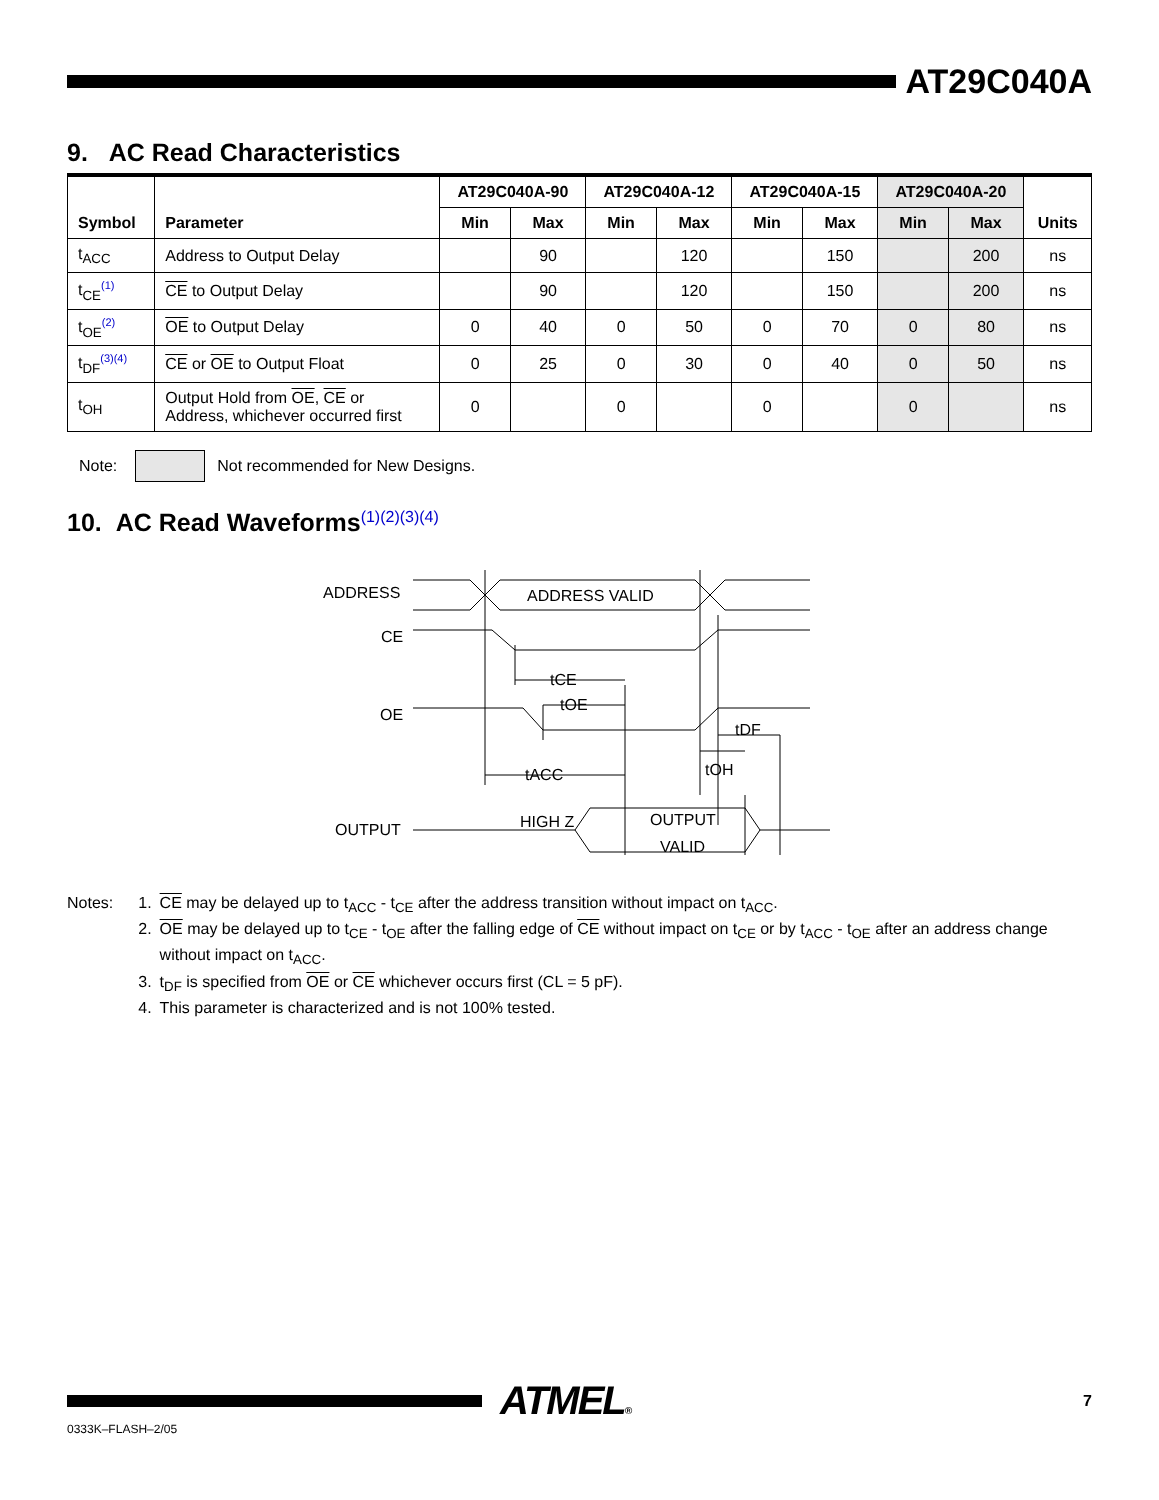AT29C040A
9. AC Read Characteristics
| Symbol | Parameter | AT29C040A-90 | | AT29C040A-12 | | AT29C040A-15 | | AT29C040A-20 | | Units |
| --- | --- | --- | --- | --- | --- | --- | --- | --- | --- | --- |
| | | Min | Max | Min | Max | Min | Max | Min | Max | |
| t<sub>ACC</sub> | Address to Output Delay | | 90 | | 120 | | 150 | | 200 | ns |
| t<sub>CE</sub><sup>(1)</sup> | CE to Output Delay | | 90 | | 120 | | 150 | | 200 | ns |
| t<sub>OE</sub><sup>(2)</sup> | OE to Output Delay | 0 | 40 | 0 | 50 | 0 | 70 | 0 | 80 | ns |
| t<sub>DF</sub><sup>(3)(4)</sup> | CE or OE to Output Float | 0 | 25 | 0 | 30 | 0 | 40 | 0 | 50 | ns |
| t<sub>OH</sub> | Output Hold from OE , CE or Address, whichever occurred first | 0 | | 0 | | 0 | | 0 | | ns |
Note: Not recommended for New Designs.
10. AC Read Waveforms<sup>(1)(2)(3)(4)</sup>
ADDRESS
ADDRESS VALID
CE
OE
tCE
tOE
tACC
tOH
tDF
OUTPUT
HIGH Z
OUTPUT
VALID
| Notes: | 1. | CE may be delayed up to t<sub>ACC</sub> - t<sub>CE</sub> after the address transition without impact on t<sub>ACC</sub>. |
| | 2. | OE may be delayed up to t<sub>CE</sub> - t<sub>OE</sub> after the falling edge of CE without impact on t<sub>CE</sub> or by t<sub>ACC</sub> - t<sub>OE</sub> after an address change without impact on t<sub>ACC</sub>. |
| | 3. | t<sub>DF</sub> is specified from OE or CE whichever occurs first (CL = 5 pF). |
| | 4. | This parameter is characterized and is not 100% tested. |
ATMEL® 7
0333K–FLASH–2/05